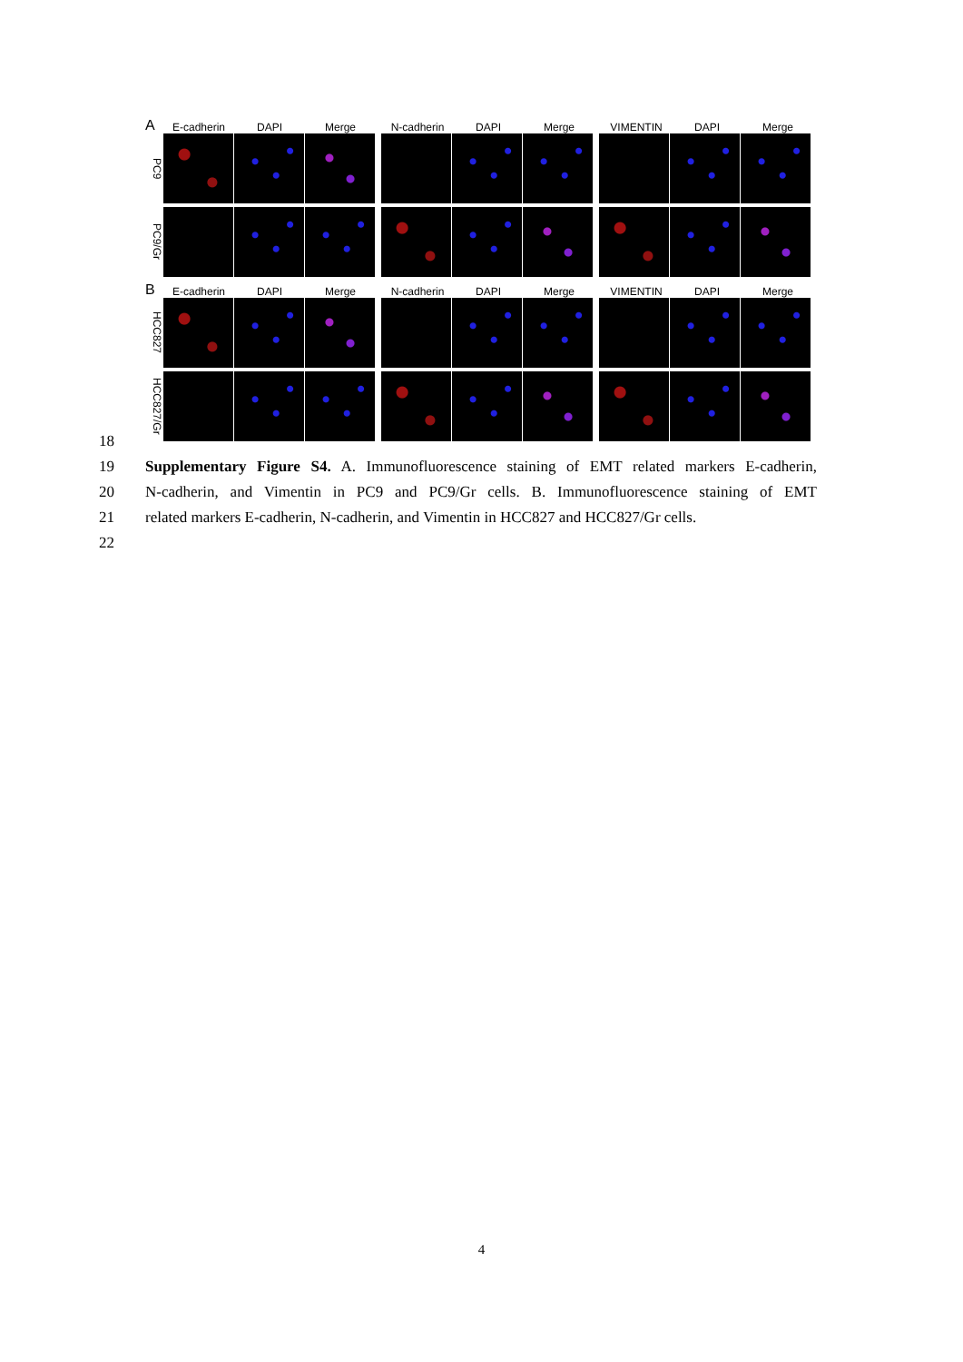A E-cadherin DAPI Merge N-cadherin DAPI Merge VIMENTIN DAPI Merge
PC9
PC9/Gr
B E-cadherin DAPI Merge N-cadherin DAPI Merge VIMENTIN DAPI Merge
HCC827
HCC827/Gr
18
19 Supplementary Figure S4. A. Immunofluorescence staining of EMT related markers E-cadherin,
20 N-cadherin, and Vimentin in PC9 and PC9/Gr cells. B. Immunofluorescence staining of EMT
21 related markers E-cadherin, N-cadherin, and Vimentin in HCC827 and HCC827/Gr cells.
22
4